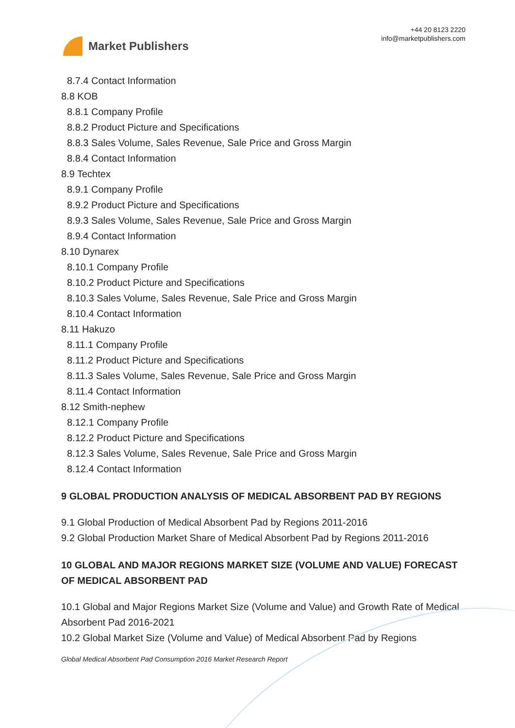Market Publishers
+44 20 8123 2220
info@marketpublishers.com
8.7.4 Contact Information
8.8 KOB
8.8.1 Company Profile
8.8.2 Product Picture and Specifications
8.8.3 Sales Volume, Sales Revenue, Sale Price and Gross Margin
8.8.4 Contact Information
8.9 Techtex
8.9.1 Company Profile
8.9.2 Product Picture and Specifications
8.9.3 Sales Volume, Sales Revenue, Sale Price and Gross Margin
8.9.4 Contact Information
8.10 Dynarex
8.10.1 Company Profile
8.10.2 Product Picture and Specifications
8.10.3 Sales Volume, Sales Revenue, Sale Price and Gross Margin
8.10.4 Contact Information
8.11 Hakuzo
8.11.1 Company Profile
8.11.2 Product Picture and Specifications
8.11.3 Sales Volume, Sales Revenue, Sale Price and Gross Margin
8.11.4 Contact Information
8.12 Smith-nephew
8.12.1 Company Profile
8.12.2 Product Picture and Specifications
8.12.3 Sales Volume, Sales Revenue, Sale Price and Gross Margin
8.12.4 Contact Information
9 GLOBAL PRODUCTION ANALYSIS OF MEDICAL ABSORBENT PAD BY REGIONS
9.1 Global Production of Medical Absorbent Pad by Regions 2011-2016
9.2 Global Production Market Share of Medical Absorbent Pad by Regions 2011-2016
10 GLOBAL AND MAJOR REGIONS MARKET SIZE (VOLUME AND VALUE) FORECAST OF MEDICAL ABSORBENT PAD
10.1 Global and Major Regions Market Size (Volume and Value) and Growth Rate of Medical Absorbent Pad 2016-2021
10.2 Global Market Size (Volume and Value) of Medical Absorbent Pad by Regions
Global Medical Absorbent Pad Consumption 2016 Market Research Report